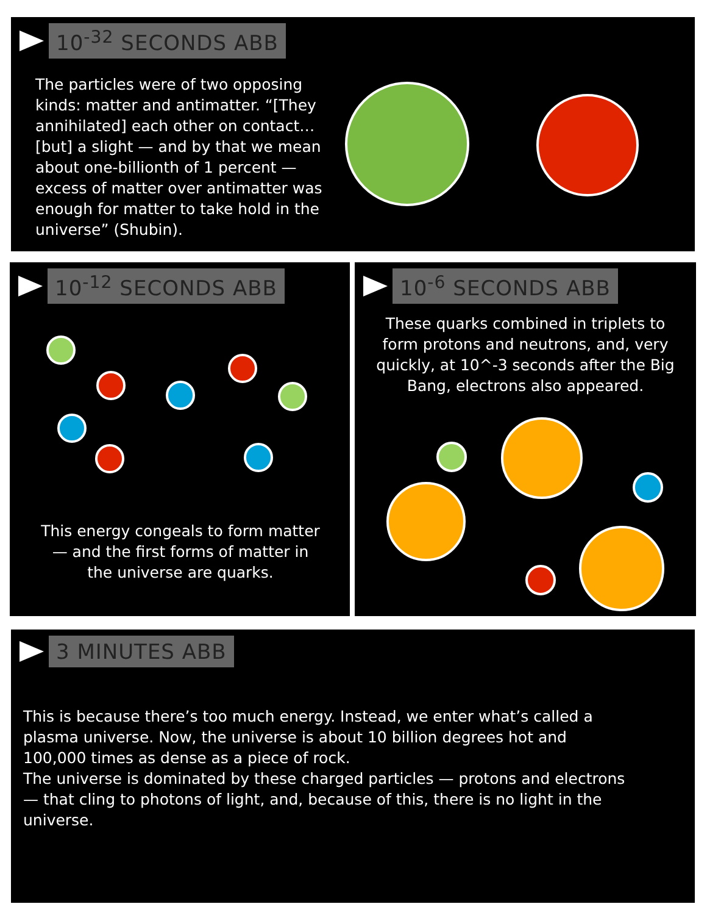10<sup>-32</sup> SECONDS ABB
The particles were of two opposing kinds: matter and antimatter. “[They annihilated] each other on contact… [but] a slight — and by that we mean about one-billionth of 1 percent — excess of matter over antimatter was enough for matter to take hold in the universe” (Shubin).
10<sup>-12</sup> SECONDS ABB
This energy congeals to form matter — and the first forms of matter in the universe are quarks.
10<sup>-6</sup> SECONDS ABB
These quarks combined in triplets to form protons and neutrons, and, very quickly, at 10^-3 seconds after the Big Bang, electrons also appeared.
3 MINUTES ABB
This is because there’s too much energy. Instead, we enter what’s called a plasma universe. Now, the universe is about 10 billion degrees hot and 100,000 times as dense as a piece of rock.
The universe is dominated by these charged particles — protons and electrons — that cling to photons of light, and, because of this, there is no light in the universe.